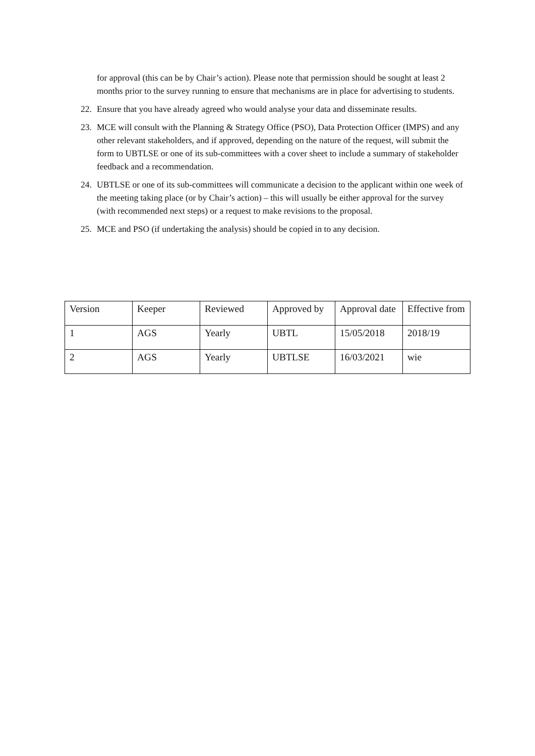for approval (this can be by Chair’s action). Please note that permission should be sought at least 2 months prior to the survey running to ensure that mechanisms are in place for advertising to students.
22. Ensure that you have already agreed who would analyse your data and disseminate results.
23. MCE will consult with the Planning & Strategy Office (PSO), Data Protection Officer (IMPS) and any other relevant stakeholders, and if approved, depending on the nature of the request, will submit the form to UBTLSE or one of its sub-committees with a cover sheet to include a summary of stakeholder feedback and a recommendation.
24. UBTLSE or one of its sub-committees will communicate a decision to the applicant within one week of the meeting taking place (or by Chair’s action) – this will usually be either approval for the survey (with recommended next steps) or a request to make revisions to the proposal.
25. MCE and PSO (if undertaking the analysis) should be copied in to any decision.
| Version | Keeper | Reviewed | Approved by | Approval date | Effective from |
| --- | --- | --- | --- | --- | --- |
| 1 | AGS | Yearly | UBTL | 15/05/2018 | 2018/19 |
| 2 | AGS | Yearly | UBTLSE | 16/03/2021 | wie |